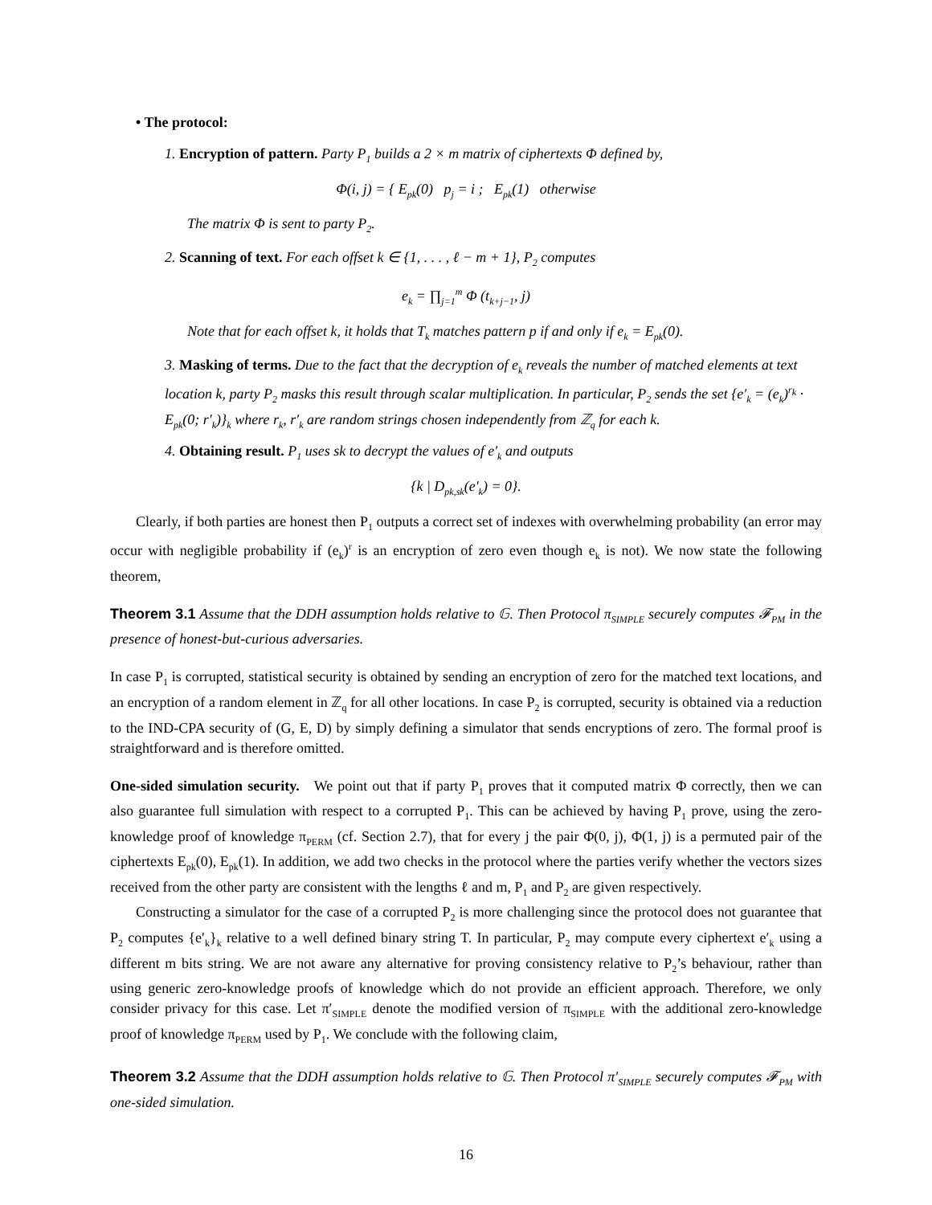• The protocol:
1. Encryption of pattern. Party P<sub>1</sub> builds a 2 × m matrix of ciphertexts Φ defined by,
Φ(i, j) = { E<sub>pk</sub>(0) p<sub>j</sub> = i ; E<sub>pk</sub>(1) otherwise
The matrix Φ is sent to party P<sub>2</sub>.
2. Scanning of text. For each offset k ∈ {1, . . . , ℓ − m + 1}, P<sub>2</sub> computes
e<sub>k</sub> = ∏<sub>j=1</sub><sup>m</sup> Φ (t<sub>k+j−1</sub>, j)
Note that for each offset k, it holds that T<sub>k</sub> matches pattern p if and only if e<sub>k</sub> = E<sub>pk</sub>(0).
3. Masking of terms. Due to the fact that the decryption of e<sub>k</sub> reveals the number of matched elements at text location k, party P<sub>2</sub> masks this result through scalar multiplication. In particular, P<sub>2</sub> sends the set {e′<sub>k</sub> = (e<sub>k</sub>)<sup>r<sub>k</sub></sup> · E<sub>pk</sub>(0; r′<sub>k</sub>)}<sub>k</sub> where r<sub>k</sub>, r′<sub>k</sub> are random strings chosen independently from ℤ<sub>q</sub> for each k.
4. Obtaining result. P<sub>1</sub> uses sk to decrypt the values of e′<sub>k</sub> and outputs
{k | D<sub>pk,sk</sub>(e′<sub>k</sub>) = 0}.
Clearly, if both parties are honest then P<sub>1</sub> outputs a correct set of indexes with overwhelming probability (an error may occur with negligible probability if (e<sub>k</sub>)<sup>r</sup> is an encryption of zero even though e<sub>k</sub> is not). We now state the following theorem,
Theorem 3.1 Assume that the DDH assumption holds relative to 𝔾. Then Protocol π<sub>SIMPLE</sub> securely computes 𝓕<sub>PM</sub> in the presence of honest-but-curious adversaries.
In case P<sub>1</sub> is corrupted, statistical security is obtained by sending an encryption of zero for the matched text locations, and an encryption of a random element in ℤ<sub>q</sub> for all other locations. In case P<sub>2</sub> is corrupted, security is obtained via a reduction to the IND-CPA security of (G, E, D) by simply defining a simulator that sends encryptions of zero. The formal proof is straightforward and is therefore omitted.
One-sided simulation security. We point out that if party P<sub>1</sub> proves that it computed matrix Φ correctly, then we can also guarantee full simulation with respect to a corrupted P<sub>1</sub>. This can be achieved by having P<sub>1</sub> prove, using the zero-knowledge proof of knowledge π<sub>PERM</sub> (cf. Section 2.7), that for every j the pair Φ(0, j), Φ(1, j) is a permuted pair of the ciphertexts E<sub>pk</sub>(0), E<sub>pk</sub>(1). In addition, we add two checks in the protocol where the parties verify whether the vectors sizes received from the other party are consistent with the lengths ℓ and m, P<sub>1</sub> and P<sub>2</sub> are given respectively.
Constructing a simulator for the case of a corrupted P<sub>2</sub> is more challenging since the protocol does not guarantee that P<sub>2</sub> computes {e′<sub>k</sub>}<sub>k</sub> relative to a well defined binary string T. In particular, P<sub>2</sub> may compute every ciphertext e′<sub>k</sub> using a different m bits string. We are not aware any alternative for proving consistency relative to P<sub>2</sub>’s behaviour, rather than using generic zero-knowledge proofs of knowledge which do not provide an efficient approach. Therefore, we only consider privacy for this case. Let π′<sub>SIMPLE</sub> denote the modified version of π<sub>SIMPLE</sub> with the additional zero-knowledge proof of knowledge π<sub>PERM</sub> used by P<sub>1</sub>. We conclude with the following claim,
Theorem 3.2 Assume that the DDH assumption holds relative to 𝔾. Then Protocol π′<sub>SIMPLE</sub> securely computes 𝓕<sub>PM</sub> with one-sided simulation.
16